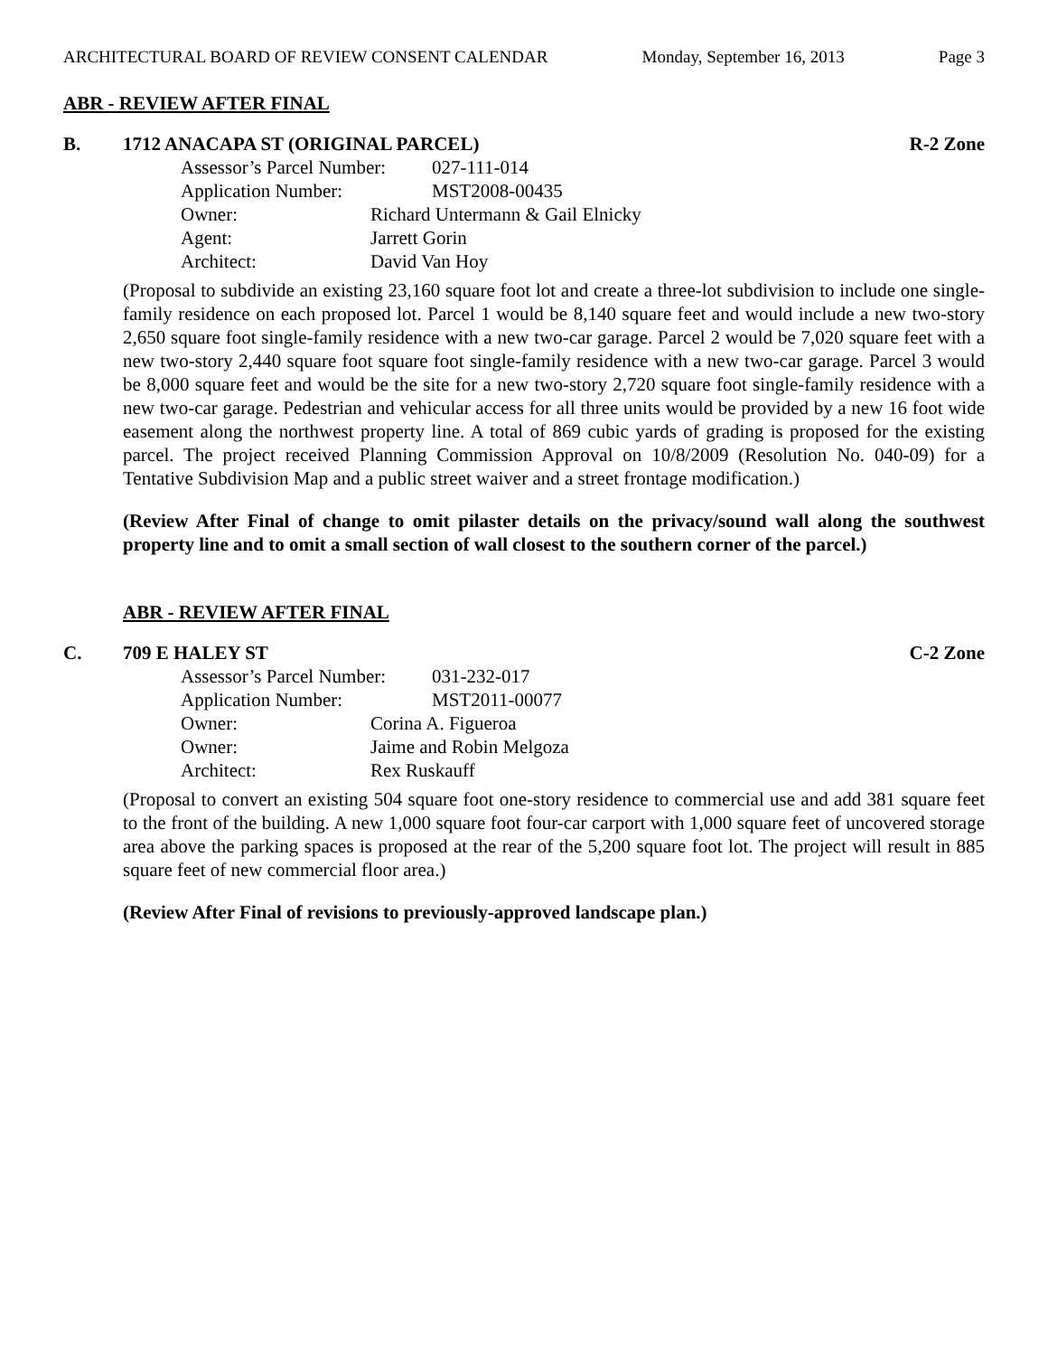ARCHITECTURAL BOARD OF REVIEW CONSENT CALENDAR Monday, September 16, 2013 Page 3
ABR - REVIEW AFTER FINAL
B. 1712 ANACAPA ST (ORIGINAL PARCEL)
R-2 Zone
Assessor’s Parcel Number: 027-111-014
Application Number: MST2008-00435
Owner: Richard Untermann & Gail Elnicky
Agent: Jarrett Gorin
Architect: David Van Hoy
(Proposal to subdivide an existing 23,160 square foot lot and create a three-lot subdivision to include one single-family residence on each proposed lot. Parcel 1 would be 8,140 square feet and would include a new two-story 2,650 square foot single-family residence with a new two-car garage. Parcel 2 would be 7,020 square feet with a new two-story 2,440 square foot square foot single-family residence with a new two-car garage. Parcel 3 would be 8,000 square feet and would be the site for a new two-story 2,720 square foot single-family residence with a new two-car garage. Pedestrian and vehicular access for all three units would be provided by a new 16 foot wide easement along the northwest property line. A total of 869 cubic yards of grading is proposed for the existing parcel. The project received Planning Commission Approval on 10/8/2009 (Resolution No. 040-09) for a Tentative Subdivision Map and a public street waiver and a street frontage modification.)
(Review After Final of change to omit pilaster details on the privacy/sound wall along the southwest property line and to omit a small section of wall closest to the southern corner of the parcel.)
ABR - REVIEW AFTER FINAL
C. 709 E HALEY ST C-2 Zone
Assessor’s Parcel Number: 031-232-017
Application Number: MST2011-00077
Owner: Corina A. Figueroa
Owner: Jaime and Robin Melgoza
Architect: Rex Ruskauff
(Proposal to convert an existing 504 square foot one-story residence to commercial use and add 381 square feet to the front of the building. A new 1,000 square foot four-car carport with 1,000 square feet of uncovered storage area above the parking spaces is proposed at the rear of the 5,200 square foot lot. The project will result in 885 square feet of new commercial floor area.)
(Review After Final of revisions to previously-approved landscape plan.)